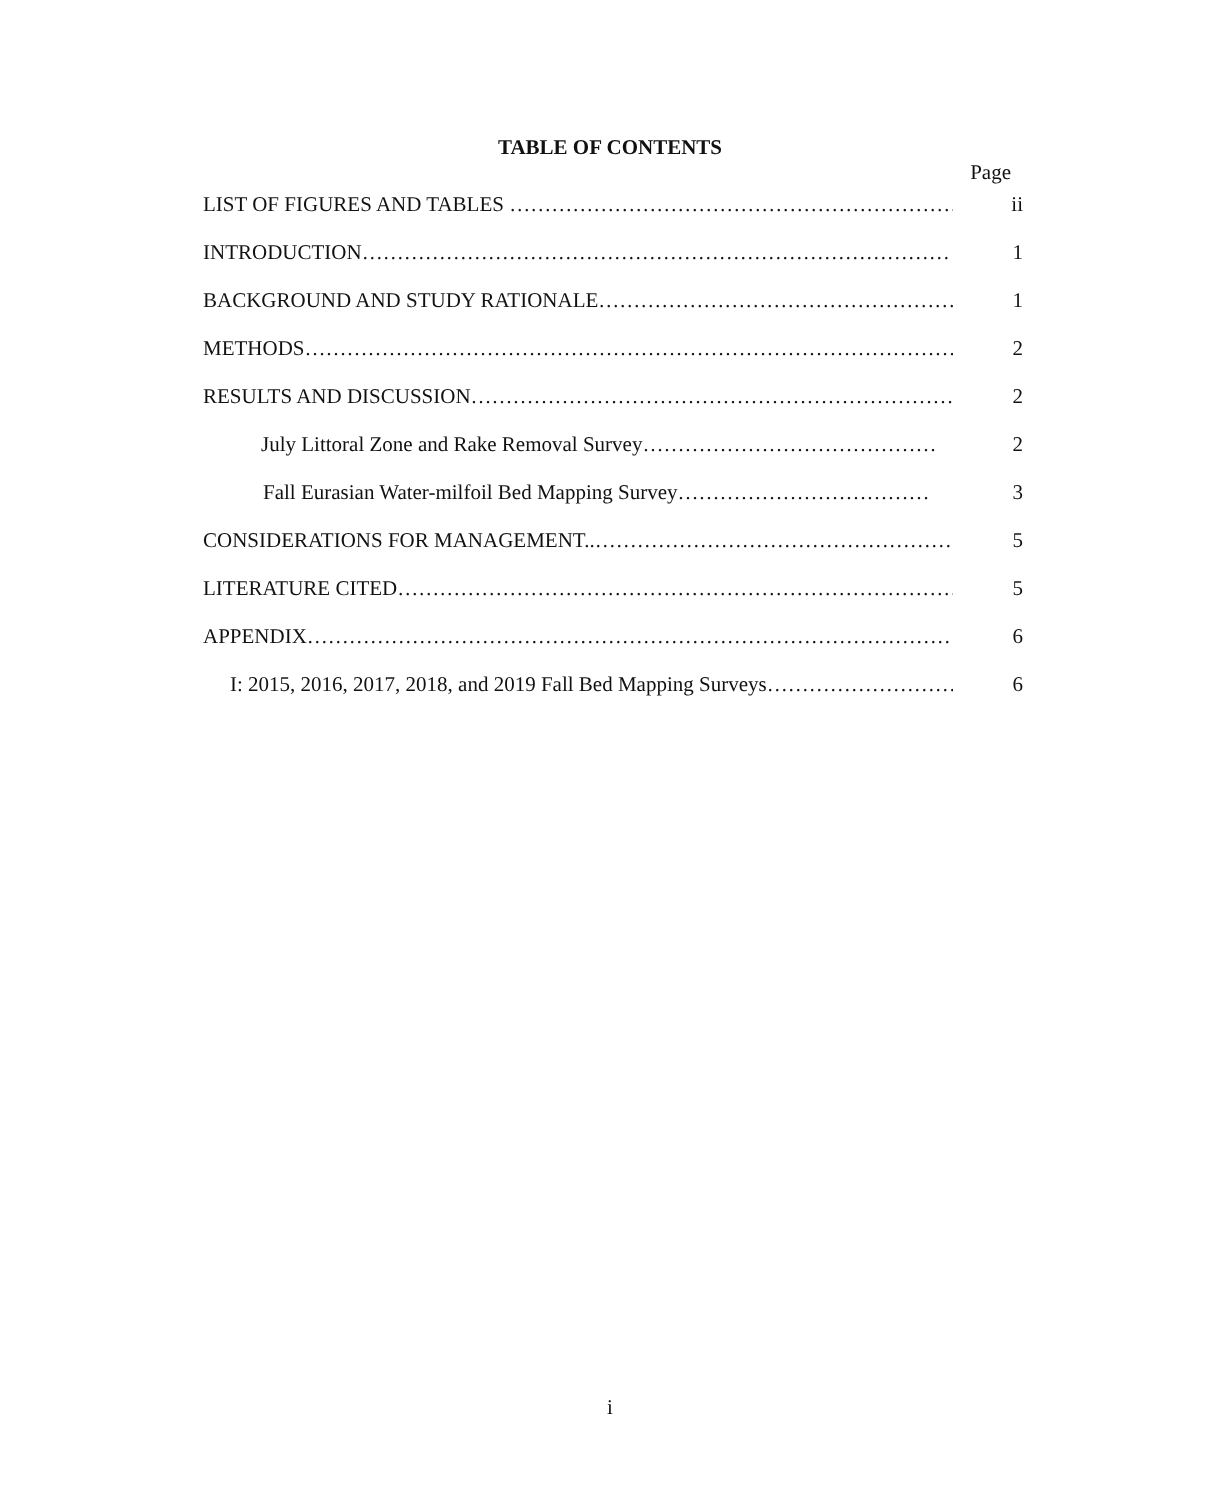TABLE OF CONTENTS
Page
LIST OF FIGURES AND TABLES …………………………………………………………… ii
INTRODUCTION………………………………………………………………………… 1
BACKGROUND AND STUDY RATIONALE……………………………………………… 1
METHODS………………………………………………………………………………… 2
RESULTS AND DISCUSSION……………………………………………………………… 2
July Littoral Zone and Rake Removal Survey…………………………………… 2
Fall Eurasian Water-milfoil Bed Mapping Survey……………………………… 3
CONSIDERATIONS FOR MANAGEMENT..…………………………………………… 5
LITERATURE CITED……………………………………………………………………… 5
APPENDIX………………………………………………………………………………… 6
I: 2015, 2016, 2017, 2018, and 2019 Fall Bed Mapping Surveys……………………… 6
i